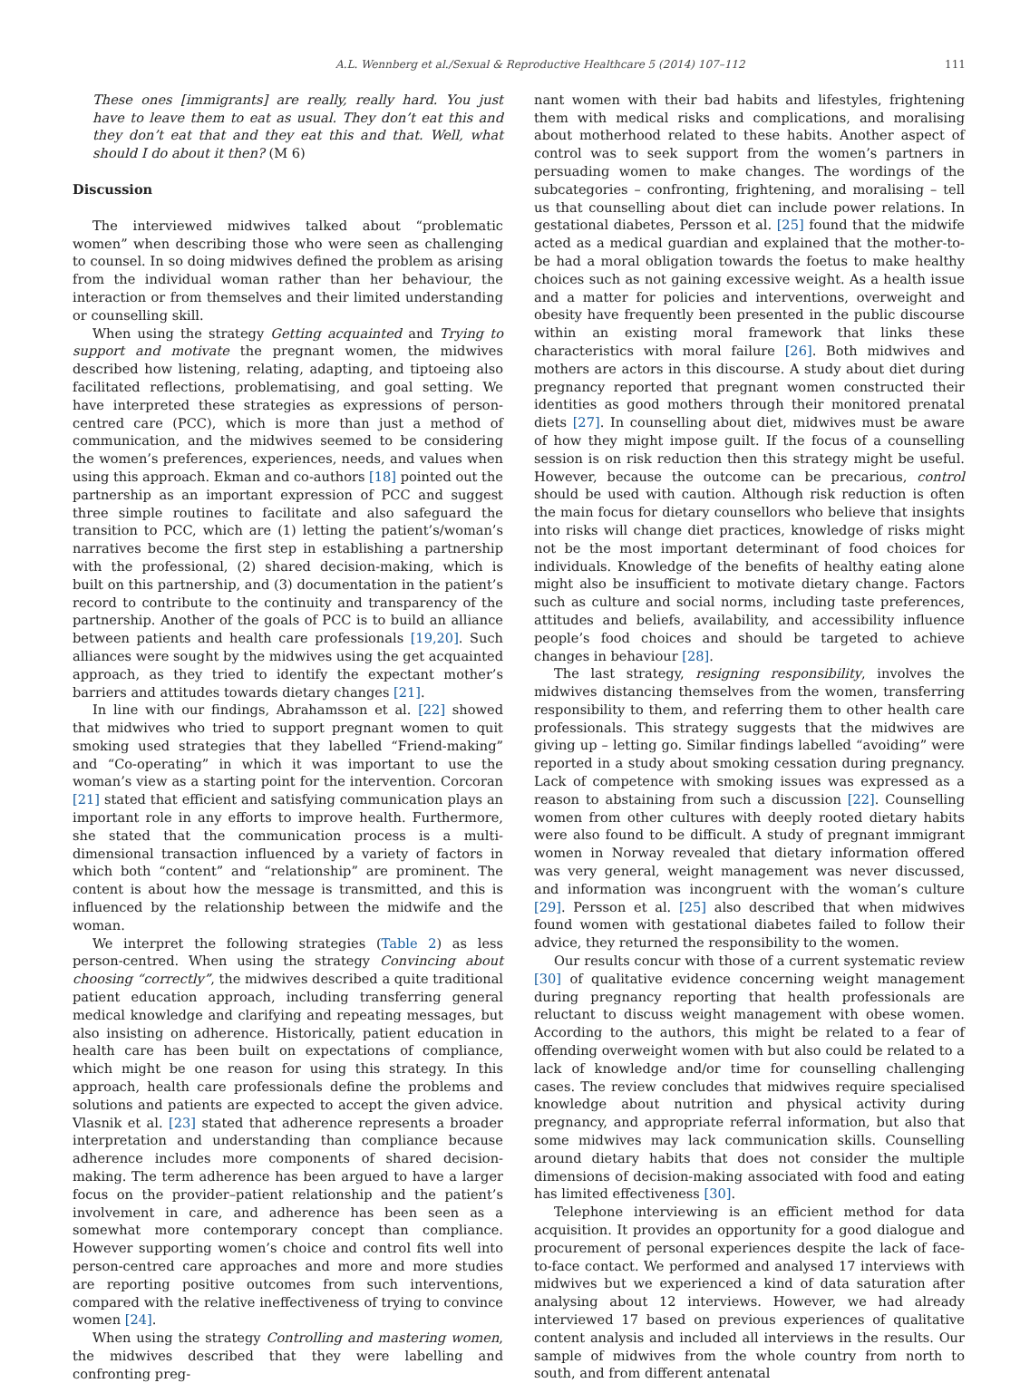A.L. Wennberg et al./Sexual & Reproductive Healthcare 5 (2014) 107–112 111
These ones [immigrants] are really, really hard. You just have to leave them to eat as usual. They don’t eat this and they don’t eat that and they eat this and that. Well, what should I do about it then? (M 6)
Discussion
The interviewed midwives talked about “problematic women” when describing those who were seen as challenging to counsel. In so doing midwives defined the problem as arising from the individual woman rather than her behaviour, the interaction or from themselves and their limited understanding or counselling skill.
When using the strategy Getting acquainted and Trying to support and motivate the pregnant women, the midwives described how listening, relating, adapting, and tiptoeing also facilitated reflections, problematising, and goal setting. We have interpreted these strategies as expressions of person-centred care (PCC), which is more than just a method of communication, and the midwives seemed to be considering the women’s preferences, experiences, needs, and values when using this approach. Ekman and co-authors [18] pointed out the partnership as an important expression of PCC and suggest three simple routines to facilitate and also safeguard the transition to PCC, which are (1) letting the patient’s/woman’s narratives become the first step in establishing a partnership with the professional, (2) shared decision-making, which is built on this partnership, and (3) documentation in the patient’s record to contribute to the continuity and transparency of the partnership. Another of the goals of PCC is to build an alliance between patients and health care professionals [19,20]. Such alliances were sought by the midwives using the get acquainted approach, as they tried to identify the expectant mother’s barriers and attitudes towards dietary changes [21].
In line with our findings, Abrahamsson et al. [22] showed that midwives who tried to support pregnant women to quit smoking used strategies that they labelled “Friend-making” and “Co-operating” in which it was important to use the woman’s view as a starting point for the intervention. Corcoran [21] stated that efficient and satisfying communication plays an important role in any efforts to improve health. Furthermore, she stated that the communication process is a multi-dimensional transaction influenced by a variety of factors in which both “content” and “relationship” are prominent. The content is about how the message is transmitted, and this is influenced by the relationship between the midwife and the woman.
We interpret the following strategies (Table 2) as less person-centred. When using the strategy Convincing about choosing “correctly”, the midwives described a quite traditional patient education approach, including transferring general medical knowledge and clarifying and repeating messages, but also insisting on adherence. Historically, patient education in health care has been built on expectations of compliance, which might be one reason for using this strategy. In this approach, health care professionals define the problems and solutions and patients are expected to accept the given advice. Vlasnik et al. [23] stated that adherence represents a broader interpretation and understanding than compliance because adherence includes more components of shared decision-making. The term adherence has been argued to have a larger focus on the provider–patient relationship and the patient’s involvement in care, and adherence has been seen as a somewhat more contemporary concept than compliance. However supporting women’s choice and control fits well into person-centred care approaches and more and more studies are reporting positive outcomes from such interventions, compared with the relative ineffectiveness of trying to convince women [24].
When using the strategy Controlling and mastering women, the midwives described that they were labelling and confronting preg-
nant women with their bad habits and lifestyles, frightening them with medical risks and complications, and moralising about motherhood related to these habits. Another aspect of control was to seek support from the women’s partners in persuading women to make changes. The wordings of the subcategories – confronting, frightening, and moralising – tell us that counselling about diet can include power relations. In gestational diabetes, Persson et al. [25] found that the midwife acted as a medical guardian and explained that the mother-to-be had a moral obligation towards the foetus to make healthy choices such as not gaining excessive weight. As a health issue and a matter for policies and interventions, overweight and obesity have frequently been presented in the public discourse within an existing moral framework that links these characteristics with moral failure [26]. Both midwives and mothers are actors in this discourse. A study about diet during pregnancy reported that pregnant women constructed their identities as good mothers through their monitored prenatal diets [27]. In counselling about diet, midwives must be aware of how they might impose guilt. If the focus of a counselling session is on risk reduction then this strategy might be useful. However, because the outcome can be precarious, control should be used with caution. Although risk reduction is often the main focus for dietary counsellors who believe that insights into risks will change diet practices, knowledge of risks might not be the most important determinant of food choices for individuals. Knowledge of the benefits of healthy eating alone might also be insufficient to motivate dietary change. Factors such as culture and social norms, including taste preferences, attitudes and beliefs, availability, and accessibility influence people’s food choices and should be targeted to achieve changes in behaviour [28].
The last strategy, resigning responsibility, involves the midwives distancing themselves from the women, transferring responsibility to them, and referring them to other health care professionals. This strategy suggests that the midwives are giving up – letting go. Similar findings labelled “avoiding” were reported in a study about smoking cessation during pregnancy. Lack of competence with smoking issues was expressed as a reason to abstaining from such a discussion [22]. Counselling women from other cultures with deeply rooted dietary habits were also found to be difficult. A study of pregnant immigrant women in Norway revealed that dietary information offered was very general, weight management was never discussed, and information was incongruent with the woman’s culture [29]. Persson et al. [25] also described that when midwives found women with gestational diabetes failed to follow their advice, they returned the responsibility to the women.
Our results concur with those of a current systematic review [30] of qualitative evidence concerning weight management during pregnancy reporting that health professionals are reluctant to discuss weight management with obese women. According to the authors, this might be related to a fear of offending overweight women with but also could be related to a lack of knowledge and/or time for counselling challenging cases. The review concludes that midwives require specialised knowledge about nutrition and physical activity during pregnancy, and appropriate referral information, but also that some midwives may lack communication skills. Counselling around dietary habits that does not consider the multiple dimensions of decision-making associated with food and eating has limited effectiveness [30].
Telephone interviewing is an efficient method for data acquisition. It provides an opportunity for a good dialogue and procurement of personal experiences despite the lack of face-to-face contact. We performed and analysed 17 interviews with midwives but we experienced a kind of data saturation after analysing about 12 interviews. However, we had already interviewed 17 based on previous experiences of qualitative content analysis and included all interviews in the results. Our sample of midwives from the whole country from north to south, and from different antenatal